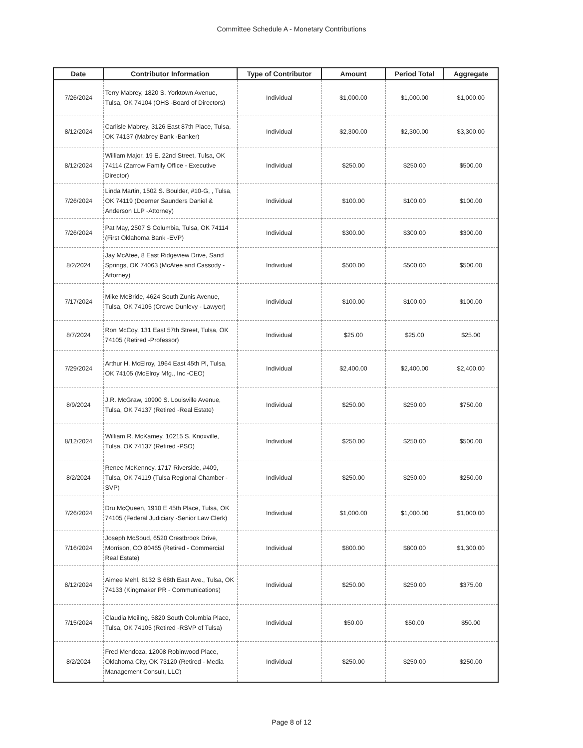Committee Schedule A - Monetary Contributions
| Date | Contributor Information | Type of Contributor | Amount | Period Total | Aggregate |
| --- | --- | --- | --- | --- | --- |
| 7/26/2024 | Terry Mabrey, 1820 S. Yorktown Avenue, Tulsa, OK 74104 (OHS -Board of Directors) | Individual | $1,000.00 | $1,000.00 | $1,000.00 |
| 8/12/2024 | Carlisle Mabrey, 3126 East 87th Place, Tulsa, OK 74137 (Mabrey Bank -Banker) | Individual | $2,300.00 | $2,300.00 | $3,300.00 |
| 8/12/2024 | William Major, 19 E. 22nd Street, Tulsa, OK 74114 (Zarrow Family Office - Executive Director) | Individual | $250.00 | $250.00 | $500.00 |
| 7/26/2024 | Linda Martin, 1502 S. Boulder, #10-G, , Tulsa, OK 74119 (Doerner Saunders Daniel & Anderson LLP -Attorney) | Individual | $100.00 | $100.00 | $100.00 |
| 7/26/2024 | Pat May, 2507 S Columbia, Tulsa, OK 74114 (First Oklahoma Bank -EVP) | Individual | $300.00 | $300.00 | $300.00 |
| 8/2/2024 | Jay McAtee, 8 East Ridgeview Drive, Sand Springs, OK 74063 (McAtee and Cassody - Attorney) | Individual | $500.00 | $500.00 | $500.00 |
| 7/17/2024 | Mike McBride, 4624 South Zunis Avenue, Tulsa, OK 74105 (Crowe Dunlevy - Lawyer) | Individual | $100.00 | $100.00 | $100.00 |
| 8/7/2024 | Ron McCoy, 131 East 57th Street, Tulsa, OK 74105 (Retired -Professor) | Individual | $25.00 | $25.00 | $25.00 |
| 7/29/2024 | Arthur H. McElroy, 1964 East 45th Pl, Tulsa, OK 74105 (McElroy Mfg., Inc -CEO) | Individual | $2,400.00 | $2,400.00 | $2,400.00 |
| 8/9/2024 | J.R. McGraw, 10900 S. Louisville Avenue, Tulsa, OK 74137 (Retired -Real Estate) | Individual | $250.00 | $250.00 | $750.00 |
| 8/12/2024 | William R. McKamey, 10215 S. Knoxville, Tulsa, OK 74137 (Retired -PSO) | Individual | $250.00 | $250.00 | $500.00 |
| 8/2/2024 | Renee McKenney, 1717 Riverside, #409, Tulsa, OK 74119 (Tulsa Regional Chamber -SVP) | Individual | $250.00 | $250.00 | $250.00 |
| 7/26/2024 | Dru McQueen, 1910 E 45th Place, Tulsa, OK 74105 (Federal Judiciary -Senior Law Clerk) | Individual | $1,000.00 | $1,000.00 | $1,000.00 |
| 7/16/2024 | Joseph McSoud, 6520 Crestbrook Drive, Morrison, CO 80465 (Retired - Commercial Real Estate) | Individual | $800.00 | $800.00 | $1,300.00 |
| 8/12/2024 | Aimee Mehl, 8132 S 68th East Ave., Tulsa, OK 74133 (Kingmaker PR - Communications) | Individual | $250.00 | $250.00 | $375.00 |
| 7/15/2024 | Claudia Meiling, 5820 South Columbia Place, Tulsa, OK 74105 (Retired -RSVP of Tulsa) | Individual | $50.00 | $50.00 | $50.00 |
| 8/2/2024 | Fred Mendoza, 12008 Robinwood Place, Oklahoma City, OK 73120 (Retired - Media Management Consult, LLC) | Individual | $250.00 | $250.00 | $250.00 |
Page 8 of 12